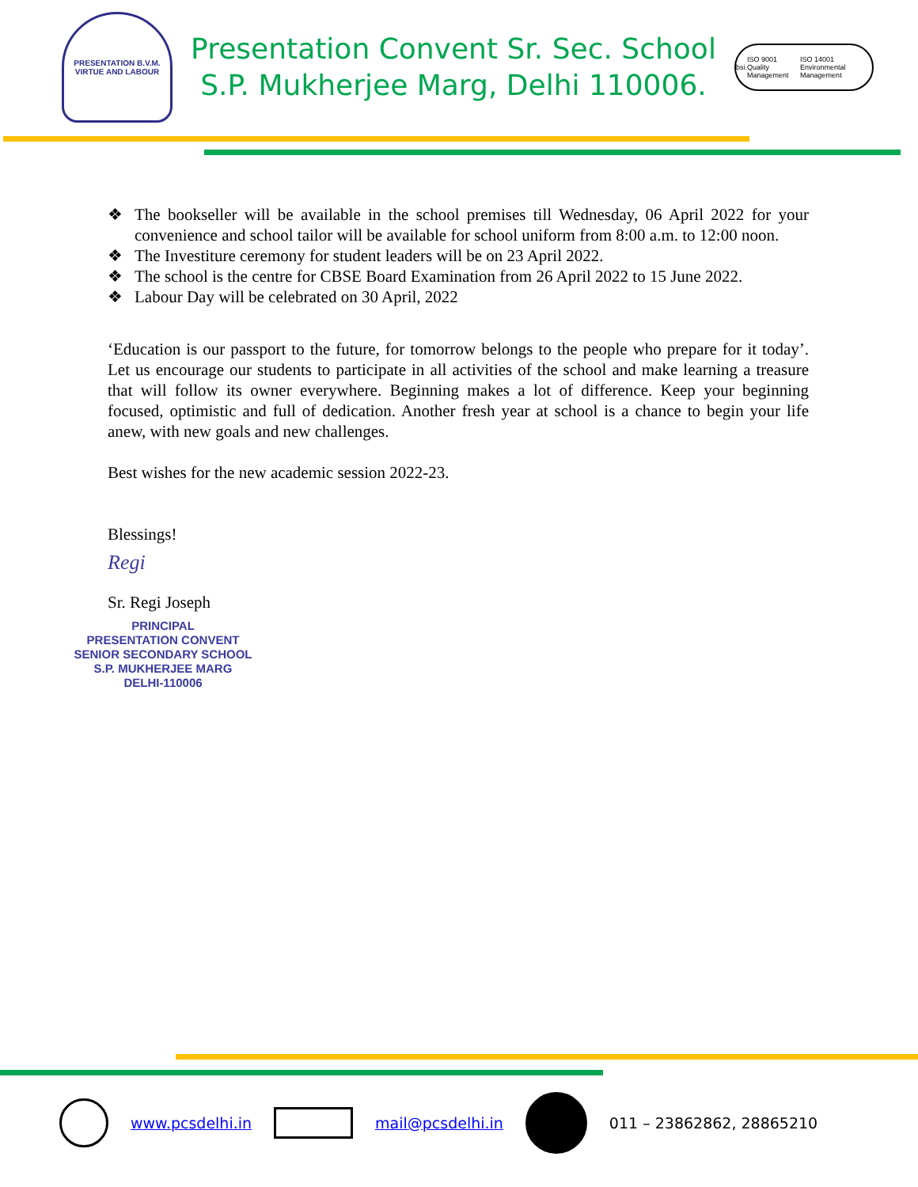PRESENTATION B.V.M.
VIRTUE AND LABOUR
Presentation Convent Sr. Sec. School
S.P. Mukherjee Marg, Delhi 110006.
bsi. ISO 9001
Quality Management ISO 14001
Environmental Management
❖ The bookseller will be available in the school premises till Wednesday, 06 April 2022 for your convenience and school tailor will be available for school uniform from 8:00 a.m. to 12:00 noon.
❖ The Investiture ceremony for student leaders will be on 23 April 2022.
❖ The school is the centre for CBSE Board Examination from 26 April 2022 to 15 June 2022.
❖ Labour Day will be celebrated on 30 April, 2022
‘Education is our passport to the future, for tomorrow belongs to the people who prepare for it today’. Let us encourage our students to participate in all activities of the school and make learning a treasure that will follow its owner everywhere. Beginning makes a lot of difference. Keep your beginning focused, optimistic and full of dedication. Another fresh year at school is a chance to begin your life anew, with new goals and new challenges.
Best wishes for the new academic session 2022-23.
Blessings!
Regi
Sr. Regi Joseph
PRINCIPAL
PRESENTATION CONVENT
SENIOR SECONDARY SCHOOL
S.P. MUKHERJEE MARG
DELHI-110006
www.pcsdelhi.in mail@pcsdelhi.in 011 – 23862862, 28865210